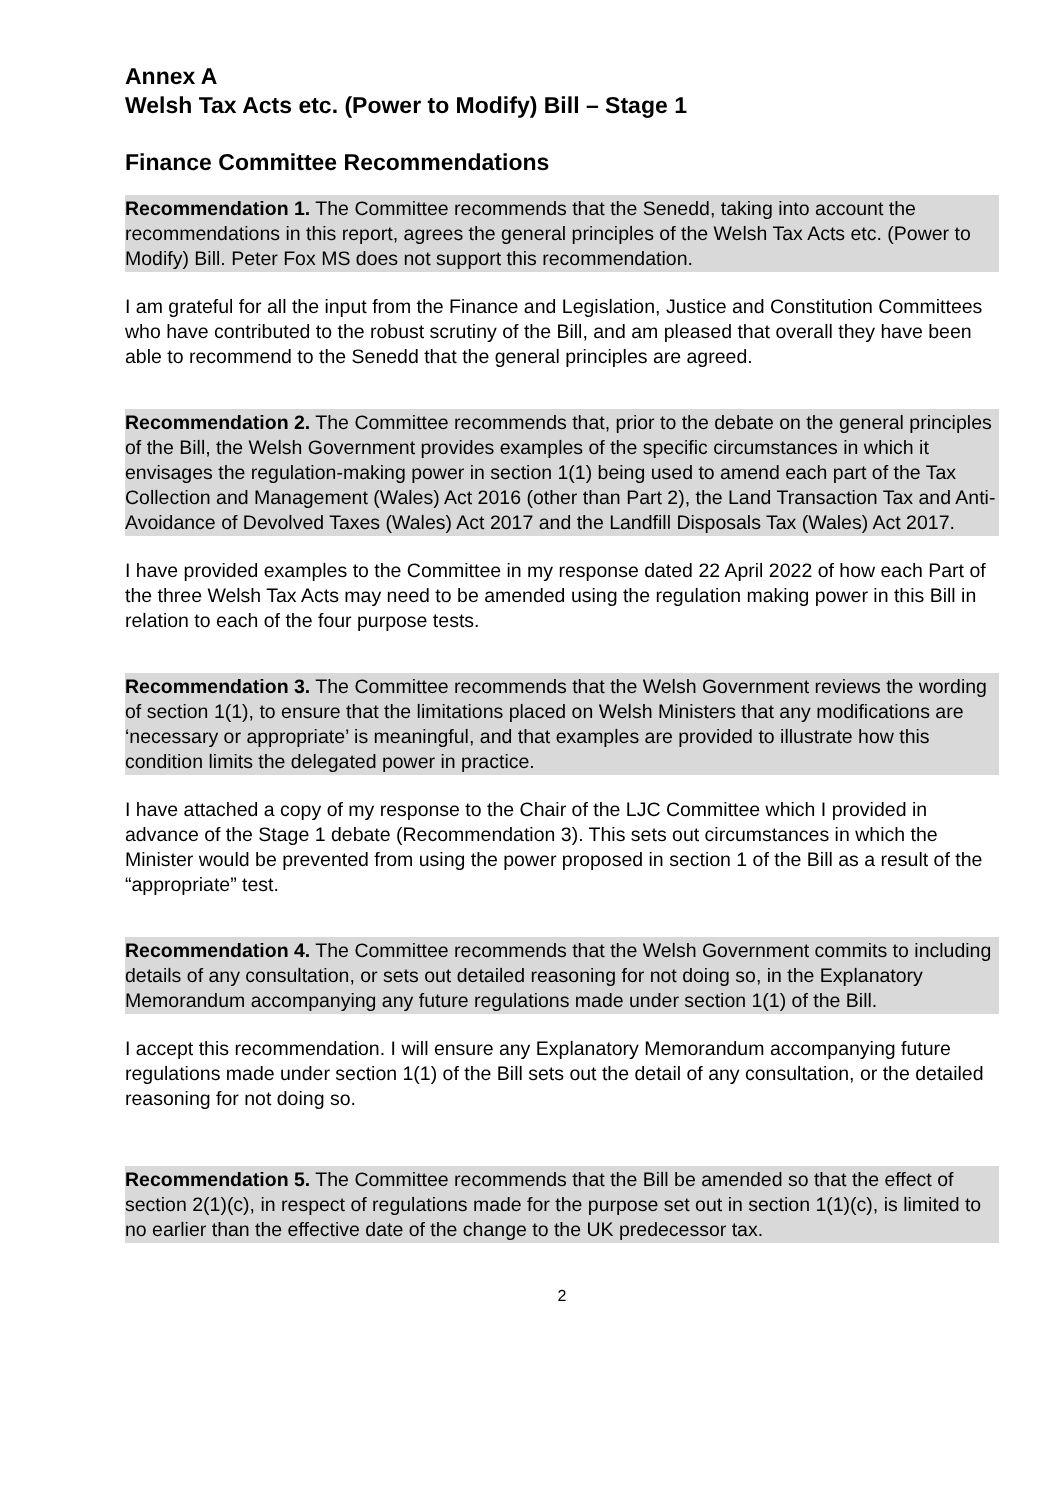Annex A
Welsh Tax Acts etc. (Power to Modify) Bill – Stage 1
Finance Committee Recommendations
Recommendation 1. The Committee recommends that the Senedd, taking into account the recommendations in this report, agrees the general principles of the Welsh Tax Acts etc. (Power to Modify) Bill. Peter Fox MS does not support this recommendation.
I am grateful for all the input from the Finance and Legislation, Justice and Constitution Committees who have contributed to the robust scrutiny of the Bill, and am pleased that overall they have been able to recommend to the Senedd that the general principles are agreed.
Recommendation 2. The Committee recommends that, prior to the debate on the general principles of the Bill, the Welsh Government provides examples of the specific circumstances in which it envisages the regulation-making power in section 1(1) being used to amend each part of the Tax Collection and Management (Wales) Act 2016 (other than Part 2), the Land Transaction Tax and Anti-Avoidance of Devolved Taxes (Wales) Act 2017 and the Landfill Disposals Tax (Wales) Act 2017.
I have provided examples to the Committee in my response dated 22 April 2022 of how each Part of the three Welsh Tax Acts may need to be amended using the regulation making power in this Bill in relation to each of the four purpose tests.
Recommendation 3. The Committee recommends that the Welsh Government reviews the wording of section 1(1), to ensure that the limitations placed on Welsh Ministers that any modifications are ‘necessary or appropriate’ is meaningful, and that examples are provided to illustrate how this condition limits the delegated power in practice.
I have attached a copy of my response to the Chair of the LJC Committee which I provided in advance of the Stage 1 debate (Recommendation 3). This sets out circumstances in which the Minister would be prevented from using the power proposed in section 1 of the Bill as a result of the “appropriate” test.
Recommendation 4. The Committee recommends that the Welsh Government commits to including details of any consultation, or sets out detailed reasoning for not doing so, in the Explanatory Memorandum accompanying any future regulations made under section 1(1) of the Bill.
I accept this recommendation. I will ensure any Explanatory Memorandum accompanying future regulations made under section 1(1) of the Bill sets out the detail of any consultation, or the detailed reasoning for not doing so.
Recommendation 5. The Committee recommends that the Bill be amended so that the effect of section 2(1)(c), in respect of regulations made for the purpose set out in section 1(1)(c), is limited to no earlier than the effective date of the change to the UK predecessor tax.
2